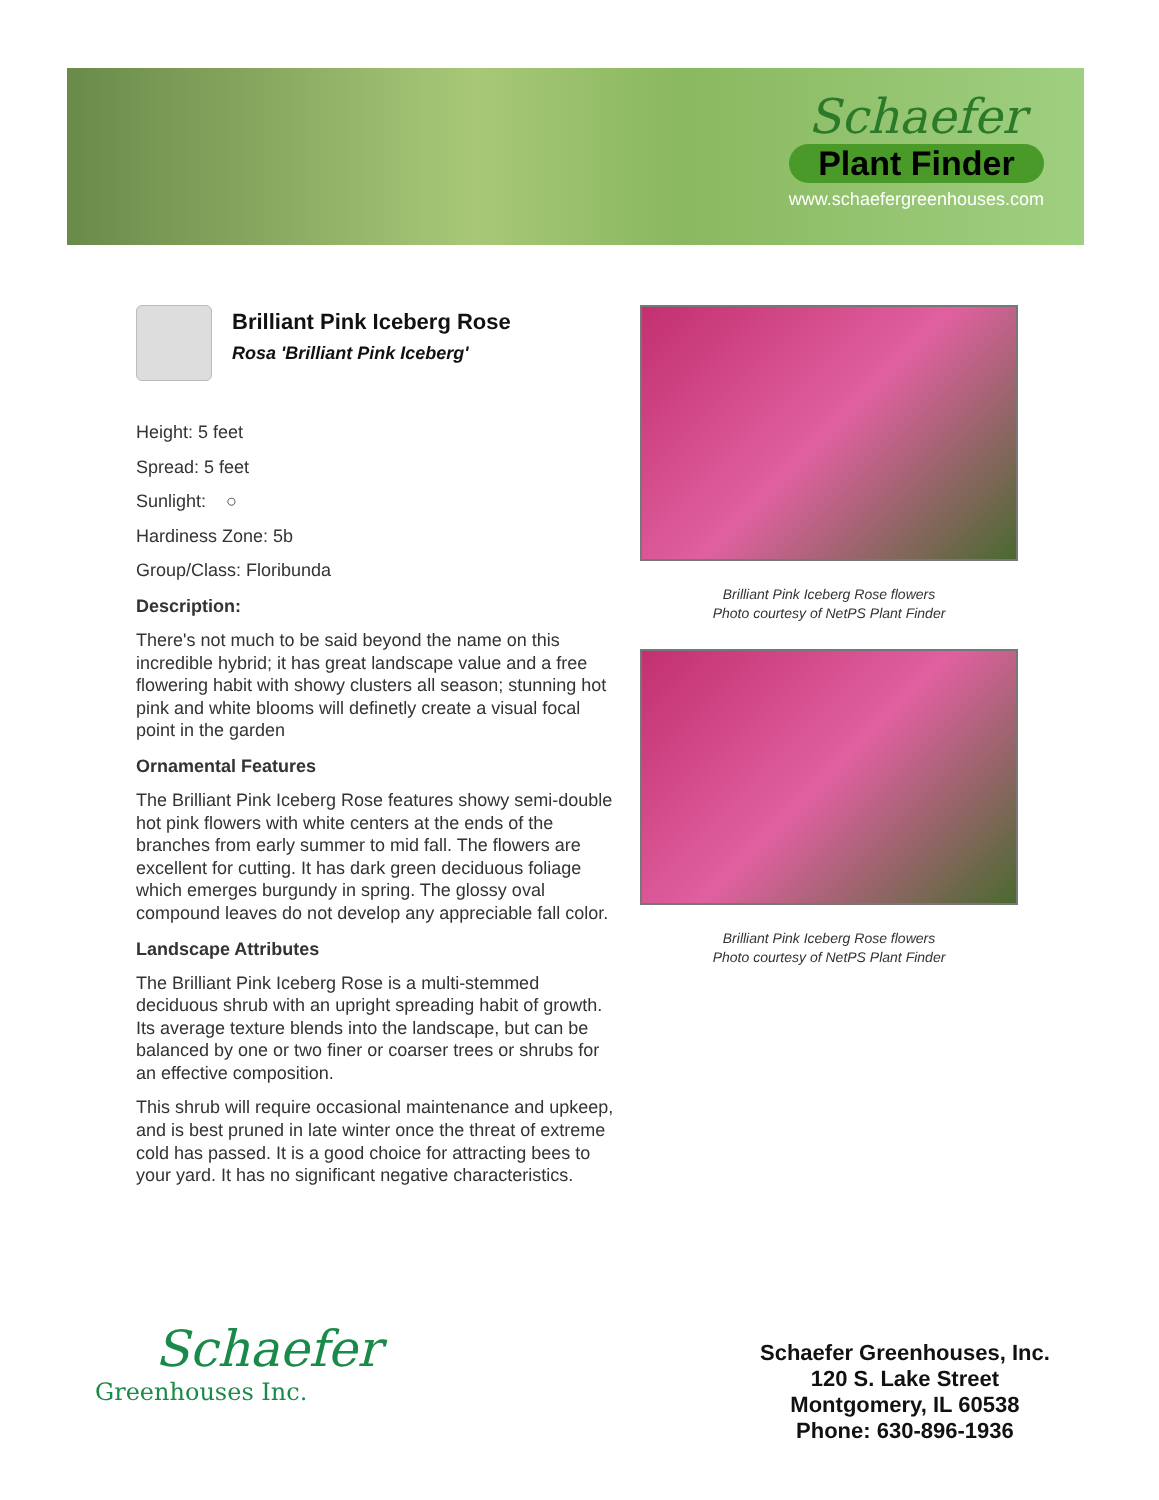Schaefer
Plant Finder
www.schaefergreenhouses.com
Brilliant Pink Iceberg Rose
Rosa 'Brilliant Pink Iceberg'
Height: 5 feet
Spread: 5 feet
Sunlight: ○
Hardiness Zone: 5b
Group/Class: Floribunda
Description:
There's not much to be said beyond the name on this incredible hybrid; it has great landscape value and a free flowering habit with showy clusters all season; stunning hot pink and white blooms will definetly create a visual focal point in the garden
Ornamental Features
The Brilliant Pink Iceberg Rose features showy semi-double hot pink flowers with white centers at the ends of the branches from early summer to mid fall. The flowers are excellent for cutting. It has dark green deciduous foliage which emerges burgundy in spring. The glossy oval compound leaves do not develop any appreciable fall color.
Landscape Attributes
The Brilliant Pink Iceberg Rose is a multi-stemmed deciduous shrub with an upright spreading habit of growth. Its average texture blends into the landscape, but can be balanced by one or two finer or coarser trees or shrubs for an effective composition.
This shrub will require occasional maintenance and upkeep, and is best pruned in late winter once the threat of extreme cold has passed. It is a good choice for attracting bees to your yard. It has no significant negative characteristics.
Brilliant Pink Iceberg Rose flowers
Photo courtesy of NetPS Plant Finder
Brilliant Pink Iceberg Rose flowers
Photo courtesy of NetPS Plant Finder
Schaefer
Greenhouses Inc.
Schaefer Greenhouses, Inc.
120 S. Lake Street
Montgomery, IL 60538
Phone: 630-896-1936